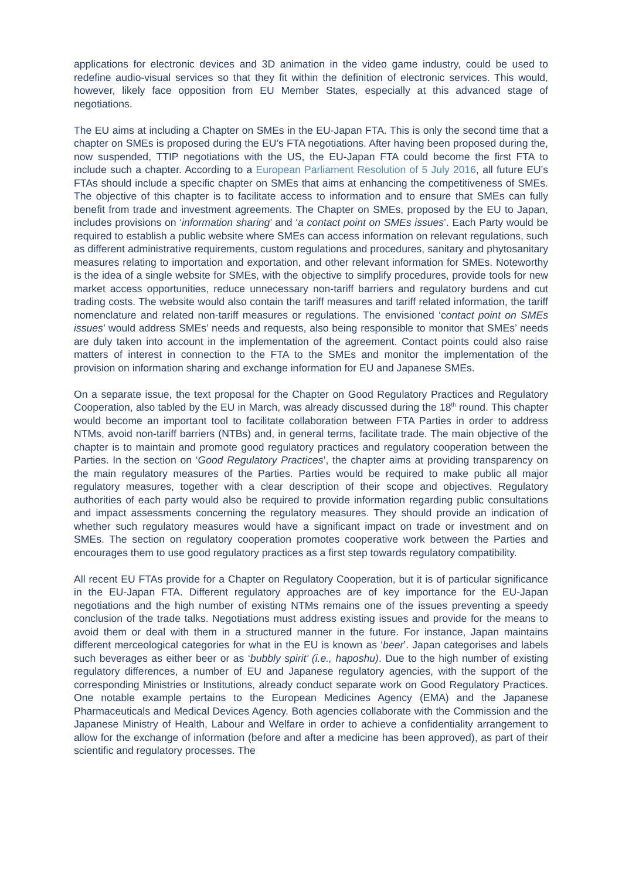applications for electronic devices and 3D animation in the video game industry, could be used to redefine audio-visual services so that they fit within the definition of electronic services. This would, however, likely face opposition from EU Member States, especially at this advanced stage of negotiations.
The EU aims at including a Chapter on SMEs in the EU-Japan FTA. This is only the second time that a chapter on SMEs is proposed during the EU’s FTA negotiations. After having been proposed during the, now suspended, TTIP negotiations with the US, the EU-Japan FTA could become the first FTA to include such a chapter. According to a European Parliament Resolution of 5 July 2016, all future EU’s FTAs should include a specific chapter on SMEs that aims at enhancing the competitiveness of SMEs. The objective of this chapter is to facilitate access to information and to ensure that SMEs can fully benefit from trade and investment agreements. The Chapter on SMEs, proposed by the EU to Japan, includes provisions on ‘information sharing’ and ‘a contact point on SMEs issues’. Each Party would be required to establish a public website where SMEs can access information on relevant regulations, such as different administrative requirements, custom regulations and procedures, sanitary and phytosanitary measures relating to importation and exportation, and other relevant information for SMEs. Noteworthy is the idea of a single website for SMEs, with the objective to simplify procedures, provide tools for new market access opportunities, reduce unnecessary non-tariff barriers and regulatory burdens and cut trading costs. The website would also contain the tariff measures and tariff related information, the tariff nomenclature and related non-tariff measures or regulations. The envisioned ‘contact point on SMEs issues’ would address SMEs’ needs and requests, also being responsible to monitor that SMEs’ needs are duly taken into account in the implementation of the agreement. Contact points could also raise matters of interest in connection to the FTA to the SMEs and monitor the implementation of the provision on information sharing and exchange information for EU and Japanese SMEs.
On a separate issue, the text proposal for the Chapter on Good Regulatory Practices and Regulatory Cooperation, also tabled by the EU in March, was already discussed during the 18<sup>th</sup> round. This chapter would become an important tool to facilitate collaboration between FTA Parties in order to address NTMs, avoid non-tariff barriers (NTBs) and, in general terms, facilitate trade. The main objective of the chapter is to maintain and promote good regulatory practices and regulatory cooperation between the Parties. In the section on ‘Good Regulatory Practices’, the chapter aims at providing transparency on the main regulatory measures of the Parties. Parties would be required to make public all major regulatory measures, together with a clear description of their scope and objectives. Regulatory authorities of each party would also be required to provide information regarding public consultations and impact assessments concerning the regulatory measures. They should provide an indication of whether such regulatory measures would have a significant impact on trade or investment and on SMEs. The section on regulatory cooperation promotes cooperative work between the Parties and encourages them to use good regulatory practices as a first step towards regulatory compatibility.
All recent EU FTAs provide for a Chapter on Regulatory Cooperation, but it is of particular significance in the EU-Japan FTA. Different regulatory approaches are of key importance for the EU-Japan negotiations and the high number of existing NTMs remains one of the issues preventing a speedy conclusion of the trade talks. Negotiations must address existing issues and provide for the means to avoid them or deal with them in a structured manner in the future. For instance, Japan maintains different merceological categories for what in the EU is known as ‘beer’. Japan categorises and labels such beverages as either beer or as ‘bubbly spirit’ (i.e., haposhu). Due to the high number of existing regulatory differences, a number of EU and Japanese regulatory agencies, with the support of the corresponding Ministries or Institutions, already conduct separate work on Good Regulatory Practices. One notable example pertains to the European Medicines Agency (EMA) and the Japanese Pharmaceuticals and Medical Devices Agency. Both agencies collaborate with the Commission and the Japanese Ministry of Health, Labour and Welfare in order to achieve a confidentiality arrangement to allow for the exchange of information (before and after a medicine has been approved), as part of their scientific and regulatory processes. The